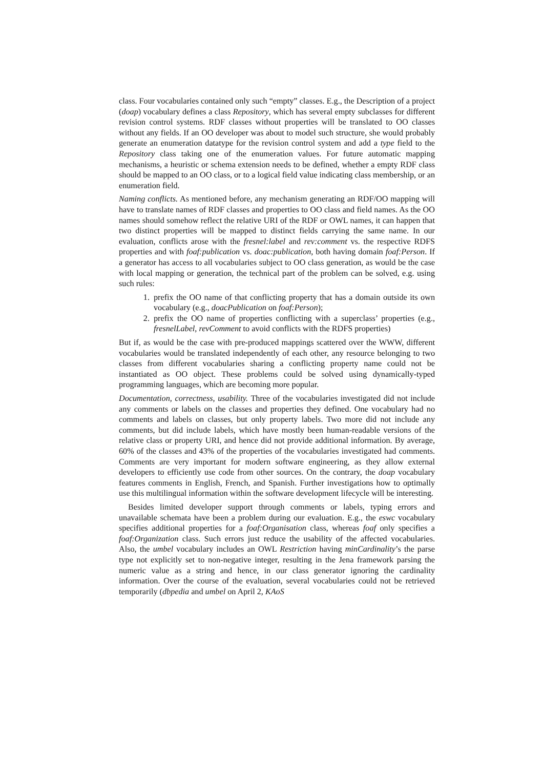class. Four vocabularies contained only such “empty” classes. E.g., the Description of a project (doap) vocabulary defines a class Repository, which has several empty subclasses for different revision control systems. RDF classes without properties will be translated to OO classes without any fields. If an OO developer was about to model such structure, she would probably generate an enumeration datatype for the revision control system and add a type field to the Repository class taking one of the enumeration values. For future automatic mapping mechanisms, a heuristic or schema extension needs to be defined, whether a empty RDF class should be mapped to an OO class, or to a logical field value indicating class membership, or an enumeration field.
Naming conflicts. As mentioned before, any mechanism generating an RDF/OO mapping will have to translate names of RDF classes and properties to OO class and field names. As the OO names should somehow reflect the relative URI of the RDF or OWL names, it can happen that two distinct properties will be mapped to distinct fields carrying the same name. In our evaluation, conflicts arose with the fresnel:label and rev:comment vs. the respective RDFS properties and with foaf:publication vs. doac:publication, both having domain foaf:Person. If a generator has access to all vocabularies subject to OO class generation, as would be the case with local mapping or generation, the technical part of the problem can be solved, e.g. using such rules:
1. prefix the OO name of that conflicting property that has a domain outside its own vocabulary (e.g., doacPublication on foaf:Person);
2. prefix the OO name of properties conflicting with a superclass’ properties (e.g., fresnelLabel, revComment to avoid conflicts with the RDFS properties)
But if, as would be the case with pre-produced mappings scattered over the WWW, different vocabularies would be translated independently of each other, any resource belonging to two classes from different vocabularies sharing a conflicting property name could not be instantiated as OO object. These problems could be solved using dynamically-typed programming languages, which are becoming more popular.
Documentation, correctness, usability. Three of the vocabularies investigated did not include any comments or labels on the classes and properties they defined. One vocabulary had no comments and labels on classes, but only property labels. Two more did not include any comments, but did include labels, which have mostly been human-readable versions of the relative class or property URI, and hence did not provide additional information. By average, 60% of the classes and 43% of the properties of the vocabularies investigated had comments. Comments are very important for modern software engineering, as they allow external developers to efficiently use code from other sources. On the contrary, the doap vocabulary features comments in English, French, and Spanish. Further investigations how to optimally use this multilingual information within the software development lifecycle will be interesting.
Besides limited developer support through comments or labels, typing errors and unavailable schemata have been a problem during our evaluation. E.g., the eswc vocabulary specifies additional properties for a foaf:Organisation class, whereas foaf only specifies a foaf:Organization class. Such errors just reduce the usability of the affected vocabularies. Also, the umbel vocabulary includes an OWL Restriction having minCardinality’s the parse type not explicitly set to non-negative integer, resulting in the Jena framework parsing the numeric value as a string and hence, in our class generator ignoring the cardinality information. Over the course of the evaluation, several vocabularies could not be retrieved temporarily (dbpedia and umbel on April 2, KAoS